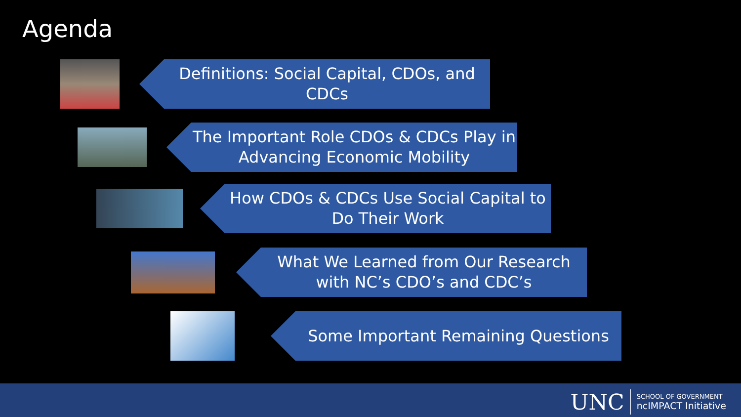Agenda
Definitions: Social Capital, CDOs, and
CDCs
The Important Role CDOs & CDCs Play in
Advancing Economic Mobility
How CDOs & CDCs Use Social Capital to
Do Their Work
What We Learned from Our Research
with NC’s CDO’s and CDC’s
Some Important Remaining Questions
UNC
SCHOOL OF GOVERNMENT
ncIMPACT Initiative